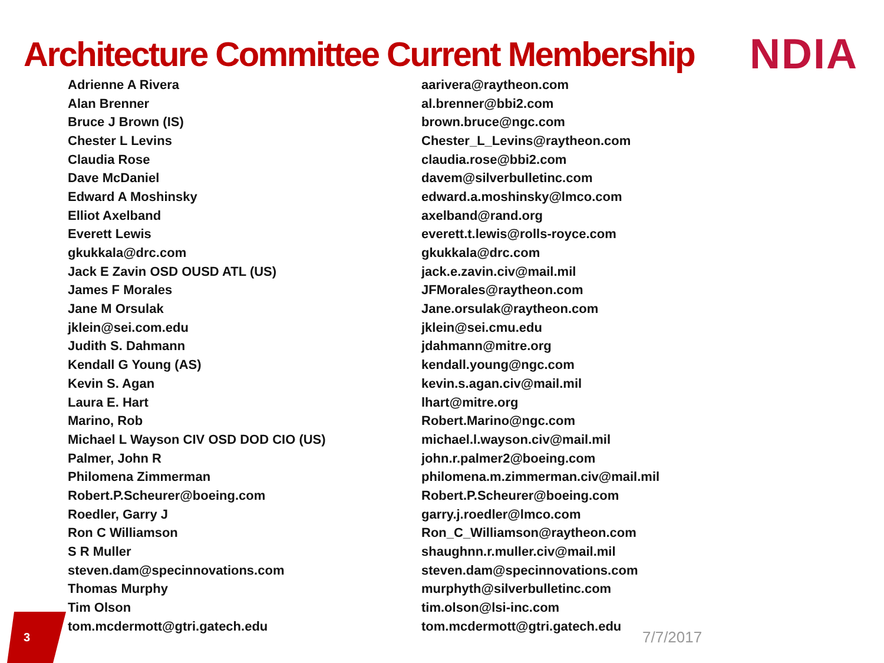Architecture Committee Current Membership
NDIA
| Adrienne A Rivera | aarivera@raytheon.com |
| Alan Brenner | al.brenner@bbi2.com |
| Bruce J Brown (IS) | brown.bruce@ngc.com |
| Chester L Levins | Chester_L_Levins@raytheon.com |
| Claudia Rose | claudia.rose@bbi2.com |
| Dave McDaniel | davem@silverbulletinc.com |
| Edward A Moshinsky | edward.a.moshinsky@lmco.com |
| Elliot Axelband | axelband@rand.org |
| Everett Lewis | everett.t.lewis@rolls-royce.com |
| gkukkala@drc.com | gkukkala@drc.com |
| Jack E Zavin OSD OUSD ATL (US) | jack.e.zavin.civ@mail.mil |
| James F Morales | JFMorales@raytheon.com |
| Jane M Orsulak | Jane.orsulak@raytheon.com |
| jklein@sei.com.edu | jklein@sei.cmu.edu |
| Judith S. Dahmann | jdahmann@mitre.org |
| Kendall G Young (AS) | kendall.young@ngc.com |
| Kevin S. Agan | kevin.s.agan.civ@mail.mil |
| Laura E. Hart | lhart@mitre.org |
| Marino, Rob | Robert.Marino@ngc.com |
| Michael L Wayson CIV OSD DOD CIO (US) | michael.l.wayson.civ@mail.mil |
| Palmer, John R | john.r.palmer2@boeing.com |
| Philomena Zimmerman | philomena.m.zimmerman.civ@mail.mil |
| Robert.P.Scheurer@boeing.com | Robert.P.Scheurer@boeing.com |
| Roedler, Garry J | garry.j.roedler@lmco.com |
| Ron C Williamson | Ron_C_Williamson@raytheon.com |
| S R Muller | shaughnn.r.muller.civ@mail.mil |
| steven.dam@specinnovations.com | steven.dam@specinnovations.com |
| Thomas Murphy | murphyth@silverbulletinc.com |
| Tim Olson | tim.olson@lsi-inc.com |
| tom.mcdermott@gtri.gatech.edu | tom.mcdermott@gtri.gatech.edu |
3 7/7/2017